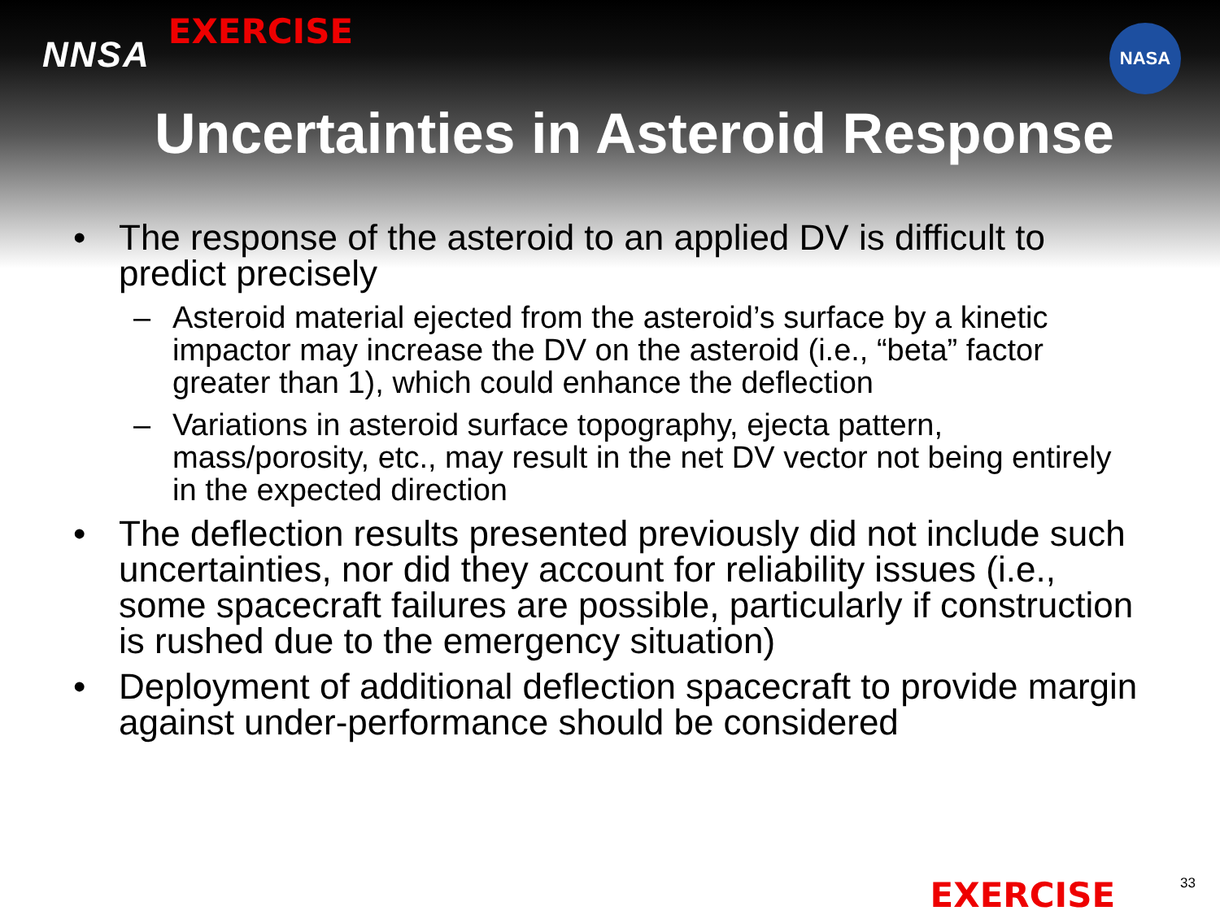NNSA
EXERCISE
NASA
Uncertainties in Asteroid Response
• The response of the asteroid to an applied DV is difficult to predict precisely
– Asteroid material ejected from the asteroid’s surface by a kinetic impactor may increase the DV on the asteroid (i.e., “beta” factor greater than 1), which could enhance the deflection
– Variations in asteroid surface topography, ejecta pattern, mass/porosity, etc., may result in the net DV vector not being entirely in the expected direction
• The deflection results presented previously did not include such uncertainties, nor did they account for reliability issues (i.e., some spacecraft failures are possible, particularly if construction is rushed due to the emergency situation)
• Deployment of additional deflection spacecraft to provide margin against under-performance should be considered
EXERCISE
33